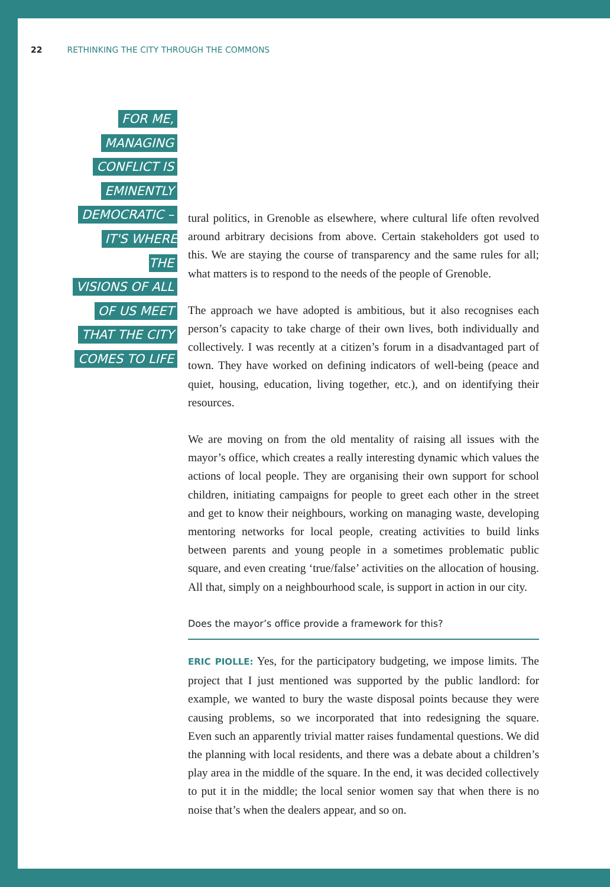22 RETHINKING THE CITY THROUGH THE COMMONS
FOR ME,
MANAGING
CONFLICT IS
EMINENTLY
DEMOCRATIC –
IT'S WHERE THE
VISIONS OF ALL
OF US MEET
THAT THE CITY
COMES TO LIFE
tural politics, in Grenoble as elsewhere, where cultural life often revolved around arbitrary decisions from above. Certain stakeholders got used to this. We are staying the course of transparency and the same rules for all; what matters is to respond to the needs of the people of Grenoble.
The approach we have adopted is ambitious, but it also recognises each person’s capacity to take charge of their own lives, both individually and collectively. I was recently at a citizen’s forum in a disadvantaged part of town. They have worked on defining indicators of well-being (peace and quiet, housing, education, living together, etc.), and on identifying their resources.
We are moving on from the old mentality of raising all issues with the mayor’s office, which creates a really interesting dynamic which values the actions of local people. They are organising their own support for school children, initiating campaigns for people to greet each other in the street and get to know their neighbours, working on managing waste, developing mentoring networks for local people, creating activities to build links between parents and young people in a sometimes problematic public square, and even creating ‘true/false’ activities on the allocation of housing. All that, simply on a neighbourhood scale, is support in action in our city.
Does the mayor’s office provide a framework for this?
ERIC PIOLLE: Yes, for the participatory budgeting, we impose limits. The project that I just mentioned was supported by the public landlord: for example, we wanted to bury the waste disposal points because they were causing problems, so we incorporated that into redesigning the square. Even such an apparently trivial matter raises fundamental questions. We did the planning with local residents, and there was a debate about a children’s play area in the middle of the square. In the end, it was decided collectively to put it in the middle; the local senior women say that when there is no noise that’s when the dealers appear, and so on.